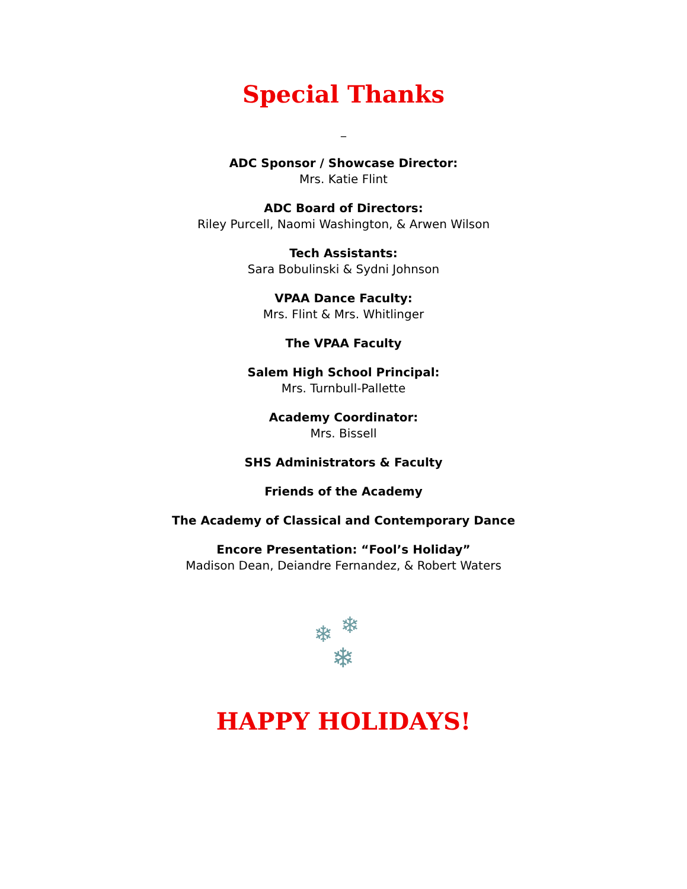Special Thanks
_
ADC Sponsor / Showcase Director:
Mrs. Katie Flint
ADC Board of Directors:
Riley Purcell, Naomi Washington, & Arwen Wilson
Tech Assistants:
Sara Bobulinski & Sydni Johnson
VPAA Dance Faculty:
Mrs. Flint & Mrs. Whitlinger
The VPAA Faculty
Salem High School Principal:
Mrs. Turnbull-Pallette
Academy Coordinator:
Mrs. Bissell
SHS Administrators & Faculty
Friends of the Academy
The Academy of Classical and Contemporary Dance
Encore Presentation: “Fool’s Holiday”
Madison Dean, Deiandre Fernandez, & Robert Waters
❄ ❄
❄
HAPPY HOLIDAYS!